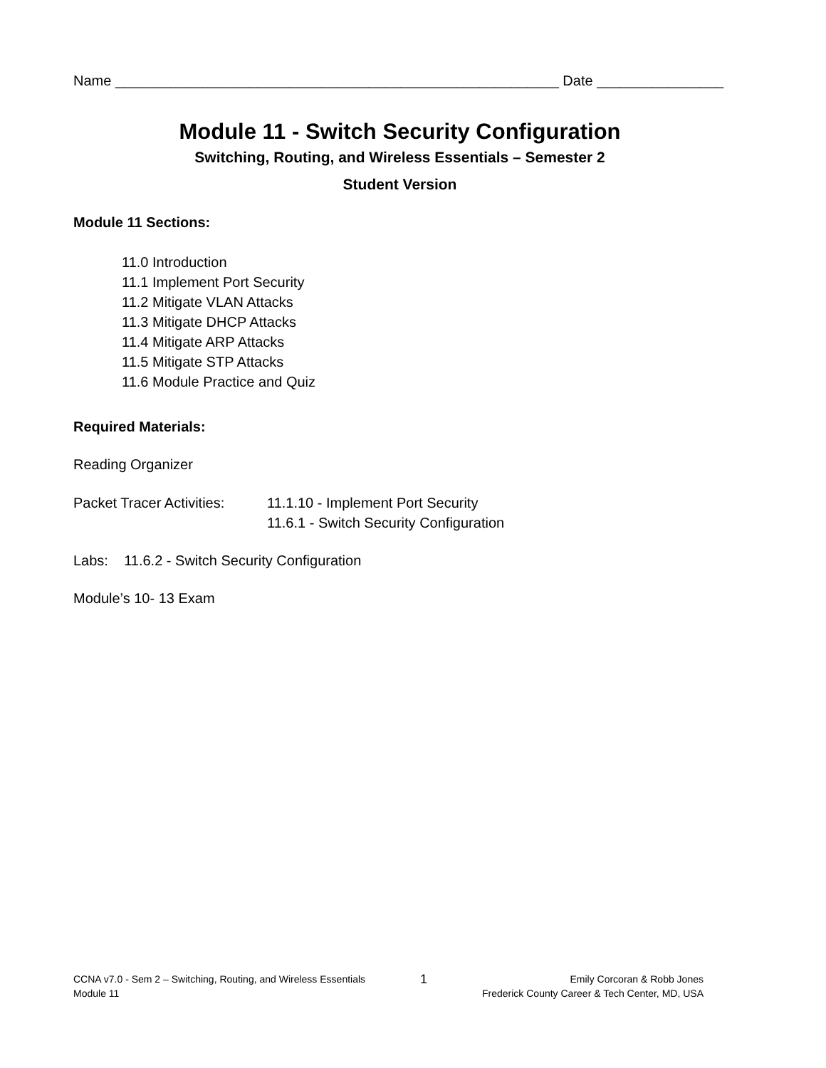Name ________________________________________________________ Date ________________
Module 11 - Switch Security Configuration
Switching, Routing, and Wireless Essentials – Semester 2
Student Version
Module 11 Sections:
11.0 Introduction
11.1 Implement Port Security
11.2 Mitigate VLAN Attacks
11.3 Mitigate DHCP Attacks
11.4 Mitigate ARP Attacks
11.5 Mitigate STP Attacks
11.6 Module Practice and Quiz
Required Materials:
Reading Organizer
Packet Tracer Activities:
11.1.10 - Implement Port Security
11.6.1 - Switch Security Configuration
Labs: 11.6.2 - Switch Security Configuration
Module’s 10- 13 Exam
CCNA v7.0 - Sem 2 – Switching, Routing, and Wireless Essentials
Module 11
1
Emily Corcoran & Robb Jones
Frederick County Career & Tech Center, MD, USA